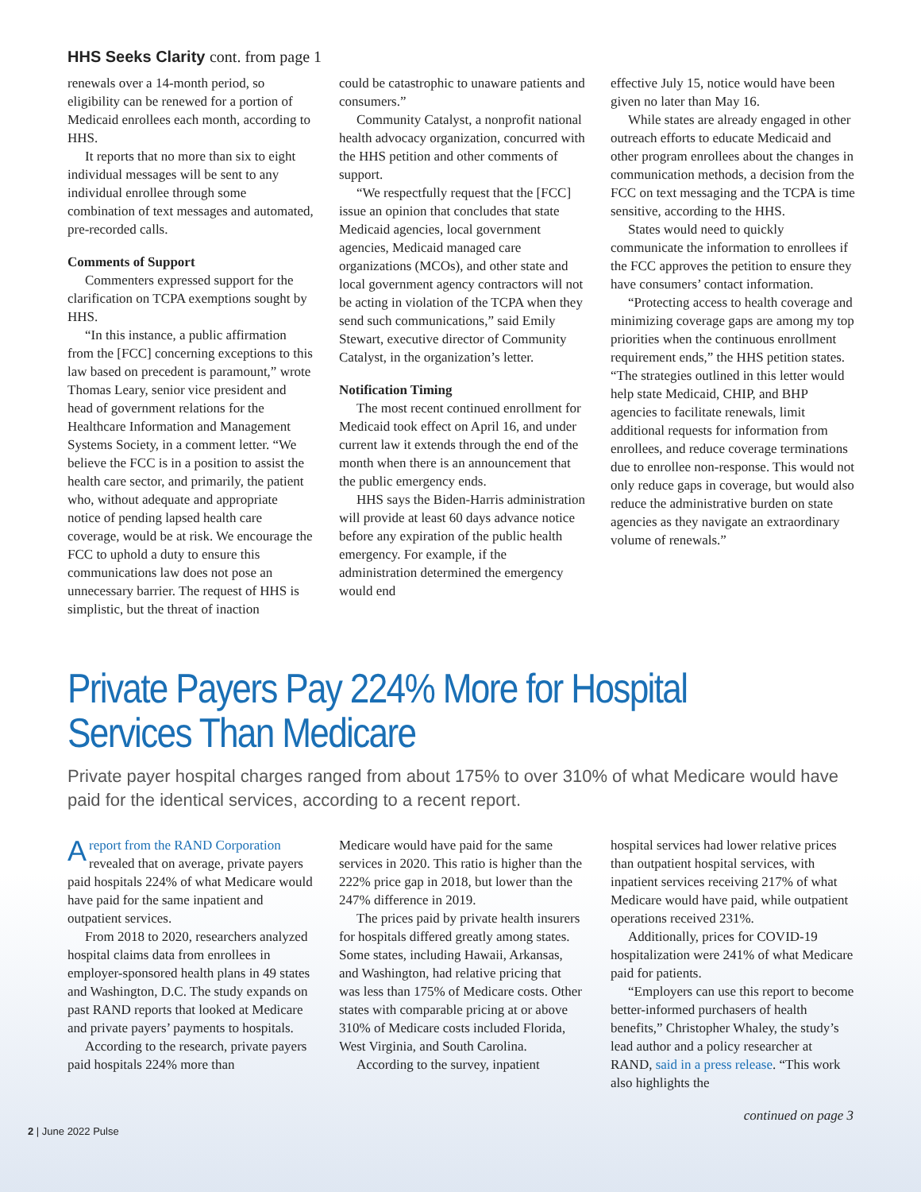HHS Seeks Clarity cont. from page 1
renewals over a 14-month period, so eligibility can be renewed for a portion of Medicaid enrollees each month, according to HHS.
It reports that no more than six to eight individual messages will be sent to any individual enrollee through some combination of text messages and automated, pre-recorded calls.
Comments of Support
Commenters expressed support for the clarification on TCPA exemptions sought by HHS.
“In this instance, a public affirmation from the [FCC] concerning exceptions to this law based on precedent is paramount,” wrote Thomas Leary, senior vice president and head of government relations for the Healthcare Information and Management Systems Society, in a comment letter. “We believe the FCC is in a position to assist the health care sector, and primarily, the patient who, without adequate and appropriate notice of pending lapsed health care coverage, would be at risk. We encourage the FCC to uphold a duty to ensure this communications law does not pose an unnecessary barrier. The request of HHS is simplistic, but the threat of inaction
could be catastrophic to unaware patients and consumers.”
Community Catalyst, a nonprofit national health advocacy organization, concurred with the HHS petition and other comments of support.
“We respectfully request that the [FCC] issue an opinion that concludes that state Medicaid agencies, local government agencies, Medicaid managed care organizations (MCOs), and other state and local government agency contractors will not be acting in violation of the TCPA when they send such communications,” said Emily Stewart, executive director of Community Catalyst, in the organization’s letter.
Notification Timing
The most recent continued enrollment for Medicaid took effect on April 16, and under current law it extends through the end of the month when there is an announcement that the public emergency ends.
HHS says the Biden-Harris administration will provide at least 60 days advance notice before any expiration of the public health emergency. For example, if the administration determined the emergency would end
effective July 15, notice would have been given no later than May 16.
While states are already engaged in other outreach efforts to educate Medicaid and other program enrollees about the changes in communication methods, a decision from the FCC on text messaging and the TCPA is time sensitive, according to the HHS.
States would need to quickly communicate the information to enrollees if the FCC approves the petition to ensure they have consumers’ contact information.
“Protecting access to health coverage and minimizing coverage gaps are among my top priorities when the continuous enrollment requirement ends,” the HHS petition states. “The strategies outlined in this letter would help state Medicaid, CHIP, and BHP agencies to facilitate renewals, limit additional requests for information from enrollees, and reduce coverage terminations due to enrollee non-response. This would not only reduce gaps in coverage, but would also reduce the administrative burden on state agencies as they navigate an extraordinary volume of renewals.”
Private Payers Pay 224% More for Hospital
Services Than Medicare
Private payer hospital charges ranged from about 175% to over 310% of what Medicare would have paid for the identical services, according to a recent report.
A report from the RAND Corporation revealed that on average, private payers paid hospitals 224% of what Medicare would have paid for the same inpatient and outpatient services.
From 2018 to 2020, researchers analyzed hospital claims data from enrollees in employer-sponsored health plans in 49 states and Washington, D.C. The study expands on past RAND reports that looked at Medicare and private payers’ payments to hospitals.
According to the research, private payers paid hospitals 224% more than
Medicare would have paid for the same services in 2020. This ratio is higher than the 222% price gap in 2018, but lower than the 247% difference in 2019.
The prices paid by private health insurers for hospitals differed greatly among states. Some states, including Hawaii, Arkansas, and Washington, had relative pricing that was less than 175% of Medicare costs. Other states with comparable pricing at or above 310% of Medicare costs included Florida, West Virginia, and South Carolina.
According to the survey, inpatient
hospital services had lower relative prices than outpatient hospital services, with inpatient services receiving 217% of what Medicare would have paid, while outpatient operations received 231%.
Additionally, prices for COVID-19 hospitalization were 241% of what Medicare paid for patients.
“Employers can use this report to become better-informed purchasers of health benefits,” Christopher Whaley, the study’s lead author and a policy researcher at RAND, said in a press release. “This work also highlights the
2 | June 2022 Pulse continued on page 3